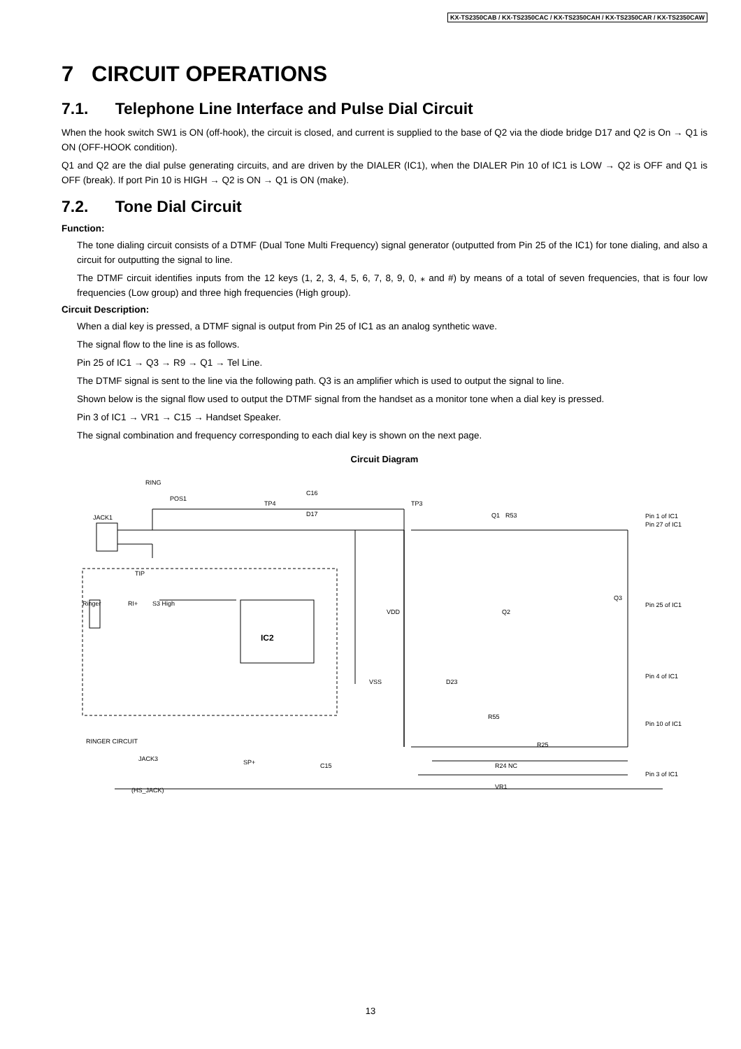KX-TS2350CAB / KX-TS2350CAC / KX-TS2350CAH / KX-TS2350CAR / KX-TS2350CAW
7 CIRCUIT OPERATIONS
7.1. Telephone Line Interface and Pulse Dial Circuit
When the hook switch SW1 is ON (off-hook), the circuit is closed, and current is supplied to the base of Q2 via the diode bridge D17 and Q2 is On → Q1 is ON (OFF-HOOK condition).
Q1 and Q2 are the dial pulse generating circuits, and are driven by the DIALER (IC1), when the DIALER Pin 10 of IC1 is LOW → Q2 is OFF and Q1 is OFF (break). If port Pin 10 is HIGH → Q2 is ON → Q1 is ON (make).
7.2. Tone Dial Circuit
Function:
The tone dialing circuit consists of a DTMF (Dual Tone Multi Frequency) signal generator (outputted from Pin 25 of the IC1) for tone dialing, and also a circuit for outputting the signal to line.
The DTMF circuit identifies inputs from the 12 keys (1, 2, 3, 4, 5, 6, 7, 8, 9, 0, ⁎ and #) by means of a total of seven frequencies, that is four low frequencies (Low group) and three high frequencies (High group).
Circuit Description:
When a dial key is pressed, a DTMF signal is output from Pin 25 of IC1 as an analog synthetic wave.
The signal flow to the line is as follows.
Pin 25 of IC1 → Q3 → R9 → Q1 → Tel Line.
The DTMF signal is sent to the line via the following path. Q3 is an amplifier which is used to output the signal to line.
Shown below is the signal flow used to output the DTMF signal from the handset as a monitor tone when a dial key is pressed.
Pin 3 of IC1 → VR1 → C15 → Handset Speaker.
The signal combination and frequency corresponding to each dial key is shown on the next page.
Circuit Diagram
RING
JACK1
POS1
TP4
C16
D17
TP3
Q1
R53
Pin 1 of IC1
Pin 27 of IC1
TIP
Ringer
RI+
S3 High
IC2
Pin 25 of IC1
Q3
Q2
VDD
VSS
D23
Pin 4 of IC1
R55
Pin 10 of IC1
RINGER CIRCUIT
R25
JACK3
SP+
C15
R24 NC
Pin 3 of IC1
VR1
(HS_JACK)
13